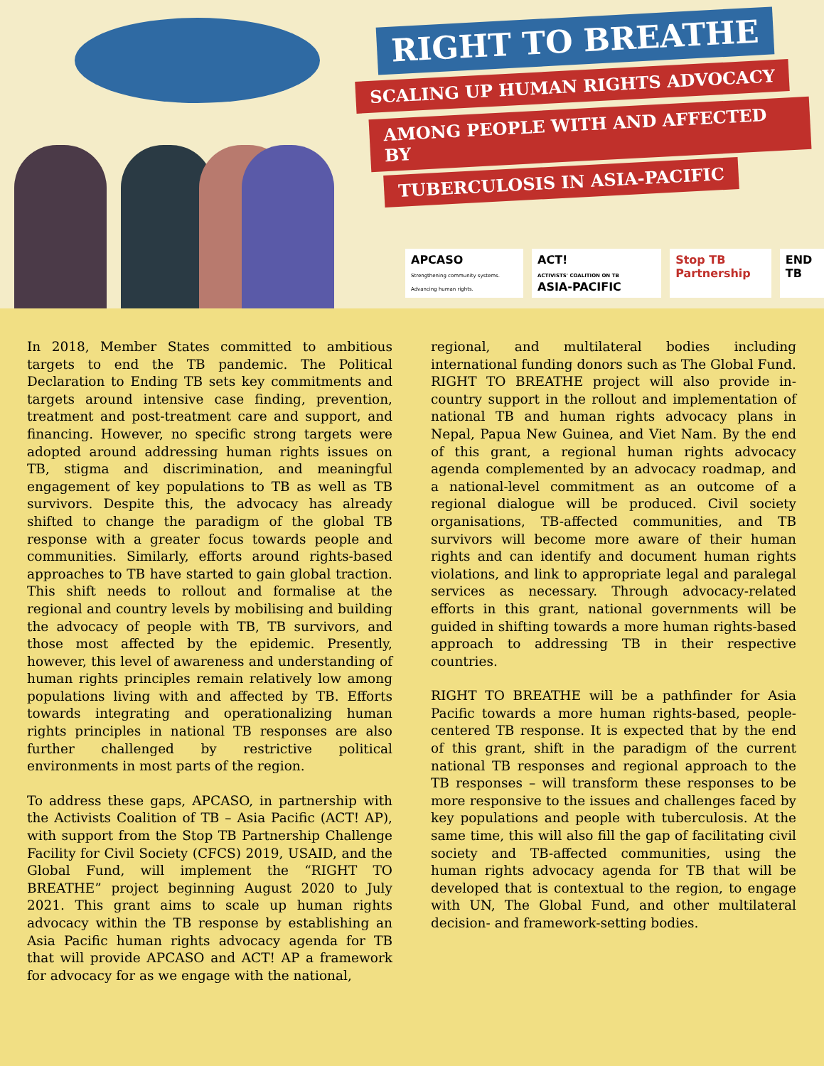RIGHT TO BREATHE
SCALING UP HUMAN RIGHTS ADVOCACY
AMONG PEOPLE WITH AND AFFECTED BY
TUBERCULOSIS IN ASIA-PACIFIC
APCASO
Strengthening community systems. Advancing human rights.
ACT!
ACTIVISTS' COALITION ON TB ASIA-PACIFIC
Stop TB Partnership END TB
In 2018, Member States committed to ambitious targets to end the TB pandemic. The Political Declaration to Ending TB sets key commitments and targets around intensive case finding, prevention, treatment and post-treatment care and support, and financing. However, no specific strong targets were adopted around addressing human rights issues on TB, stigma and discrimination, and meaningful engagement of key populations to TB as well as TB survivors. Despite this, the advocacy has already shifted to change the paradigm of the global TB response with a greater focus towards people and communities. Similarly, efforts around rights-based approaches to TB have started to gain global traction. This shift needs to rollout and formalise at the regional and country levels by mobilising and building the advocacy of people with TB, TB survivors, and those most affected by the epidemic. Presently, however, this level of awareness and understanding of human rights principles remain relatively low among populations living with and affected by TB. Efforts towards integrating and operationalizing human rights principles in national TB responses are also further challenged by restrictive political environments in most parts of the region.
To address these gaps, APCASO, in partnership with the Activists Coalition of TB – Asia Pacific (ACT! AP), with support from the Stop TB Partnership Challenge Facility for Civil Society (CFCS) 2019, USAID, and the Global Fund, will implement the “RIGHT TO BREATHE” project beginning August 2020 to July 2021. This grant aims to scale up human rights advocacy within the TB response by establishing an Asia Pacific human rights advocacy agenda for TB that will provide APCASO and ACT! AP a framework for advocacy for as we engage with the national,
regional, and multilateral bodies including international funding donors such as The Global Fund. RIGHT TO BREATHE project will also provide in-country support in the rollout and implementation of national TB and human rights advocacy plans in Nepal, Papua New Guinea, and Viet Nam. By the end of this grant, a regional human rights advocacy agenda complemented by an advocacy roadmap, and a national-level commitment as an outcome of a regional dialogue will be produced. Civil society organisations, TB-affected communities, and TB survivors will become more aware of their human rights and can identify and document human rights violations, and link to appropriate legal and paralegal services as necessary. Through advocacy-related efforts in this grant, national governments will be guided in shifting towards a more human rights-based approach to addressing TB in their respective countries.
RIGHT TO BREATHE will be a pathfinder for Asia Pacific towards a more human rights-based, people-centered TB response. It is expected that by the end of this grant, shift in the paradigm of the current national TB responses and regional approach to the TB responses – will transform these responses to be more responsive to the issues and challenges faced by key populations and people with tuberculosis. At the same time, this will also fill the gap of facilitating civil society and TB-affected communities, using the human rights advocacy agenda for TB that will be developed that is contextual to the region, to engage with UN, The Global Fund, and other multilateral decision- and framework-setting bodies.